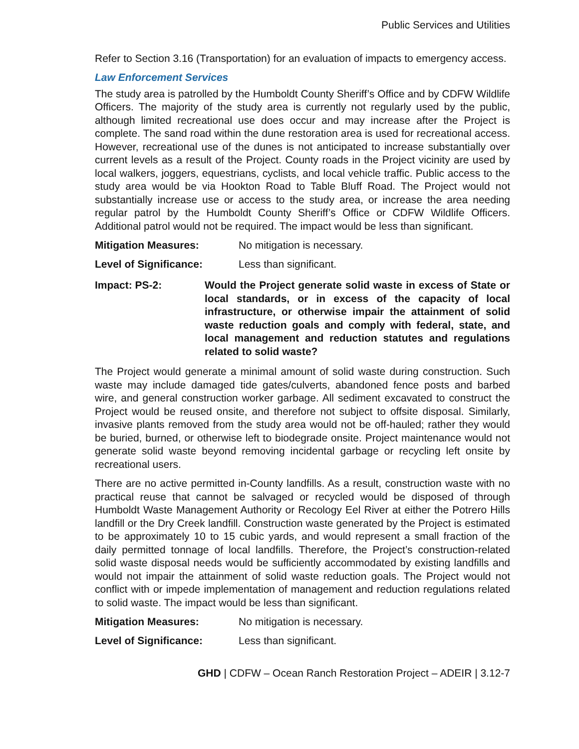Public Services and Utilities
Refer to Section 3.16 (Transportation) for an evaluation of impacts to emergency access.
Law Enforcement Services
The study area is patrolled by the Humboldt County Sheriff’s Office and by CDFW Wildlife Officers. The majority of the study area is currently not regularly used by the public, although limited recreational use does occur and may increase after the Project is complete. The sand road within the dune restoration area is used for recreational access. However, recreational use of the dunes is not anticipated to increase substantially over current levels as a result of the Project. County roads in the Project vicinity are used by local walkers, joggers, equestrians, cyclists, and local vehicle traffic. Public access to the study area would be via Hookton Road to Table Bluff Road. The Project would not substantially increase use or access to the study area, or increase the area needing regular patrol by the Humboldt County Sheriff’s Office or CDFW Wildlife Officers. Additional patrol would not be required. The impact would be less than significant.
Mitigation Measures: No mitigation is necessary.
Level of Significance: Less than significant.
Impact: PS-2: Would the Project generate solid waste in excess of State or local standards, or in excess of the capacity of local infrastructure, or otherwise impair the attainment of solid waste reduction goals and comply with federal, state, and local management and reduction statutes and regulations related to solid waste?
The Project would generate a minimal amount of solid waste during construction. Such waste may include damaged tide gates/culverts, abandoned fence posts and barbed wire, and general construction worker garbage. All sediment excavated to construct the Project would be reused onsite, and therefore not subject to offsite disposal. Similarly, invasive plants removed from the study area would not be off-hauled; rather they would be buried, burned, or otherwise left to biodegrade onsite. Project maintenance would not generate solid waste beyond removing incidental garbage or recycling left onsite by recreational users.
There are no active permitted in-County landfills. As a result, construction waste with no practical reuse that cannot be salvaged or recycled would be disposed of through Humboldt Waste Management Authority or Recology Eel River at either the Potrero Hills landfill or the Dry Creek landfill. Construction waste generated by the Project is estimated to be approximately 10 to 15 cubic yards, and would represent a small fraction of the daily permitted tonnage of local landfills. Therefore, the Project’s construction-related solid waste disposal needs would be sufficiently accommodated by existing landfills and would not impair the attainment of solid waste reduction goals. The Project would not conflict with or impede implementation of management and reduction regulations related to solid waste. The impact would be less than significant.
Mitigation Measures: No mitigation is necessary.
Level of Significance: Less than significant.
GHD | CDFW – Ocean Ranch Restoration Project – ADEIR | 3.12-7